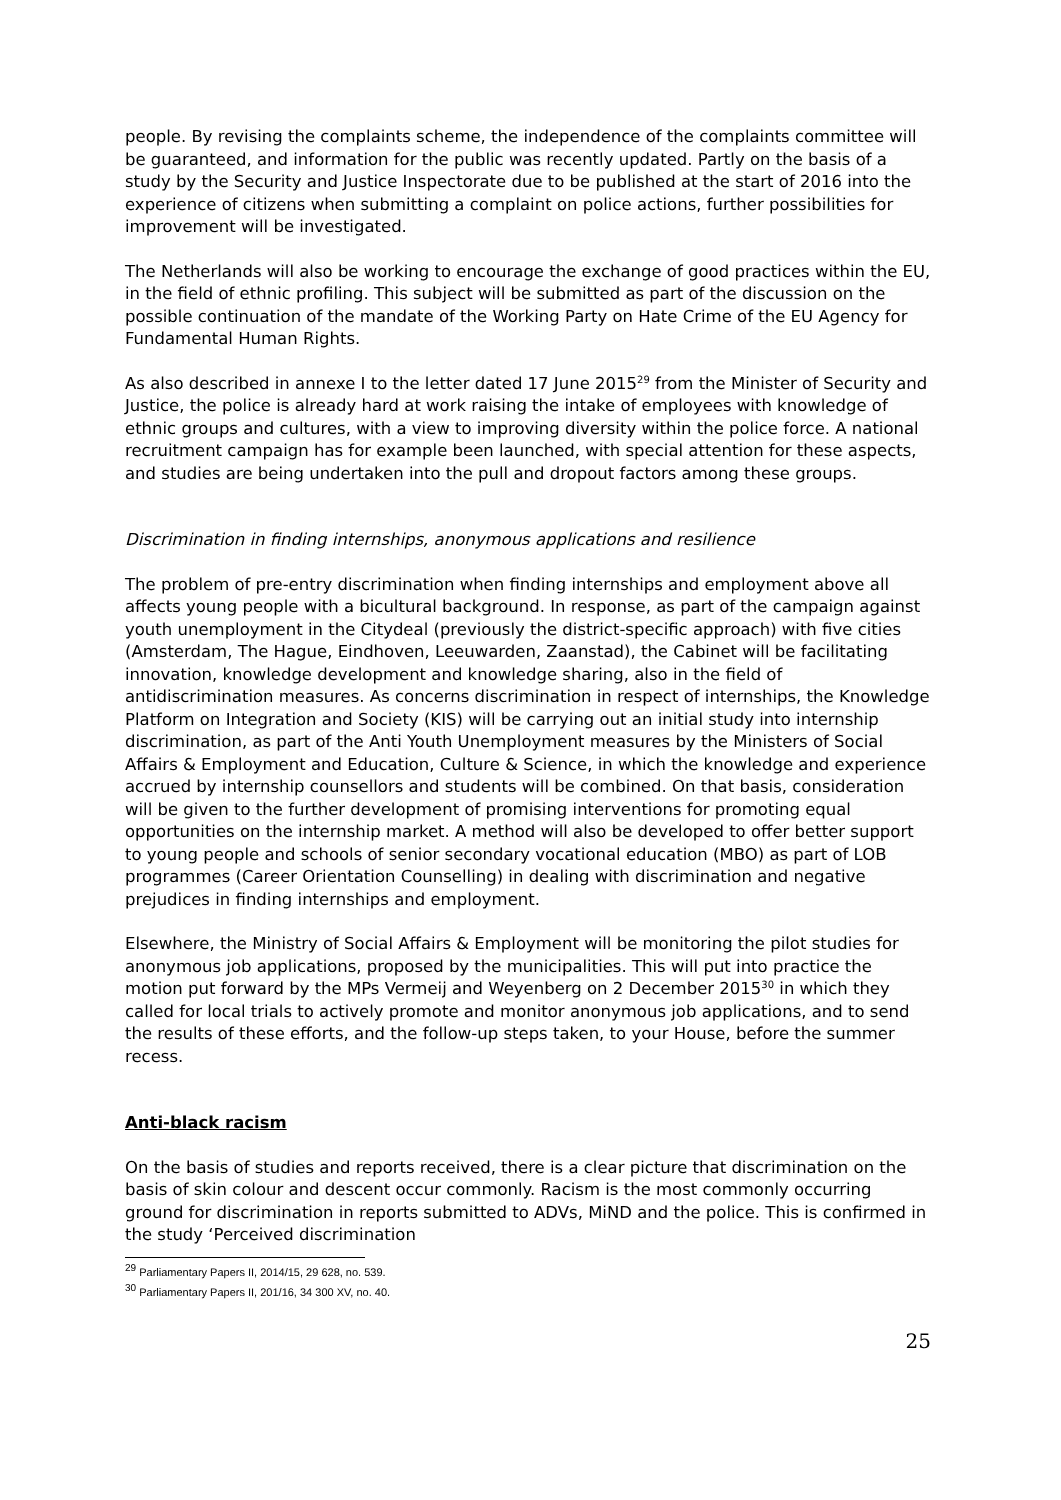people. By revising the complaints scheme, the independence of the complaints committee will be guaranteed, and information for the public was recently updated. Partly on the basis of a study by the Security and Justice Inspectorate due to be published at the start of 2016 into the experience of citizens when submitting a complaint on police actions, further possibilities for improvement will be investigated.
The Netherlands will also be working to encourage the exchange of good practices within the EU, in the field of ethnic profiling. This subject will be submitted as part of the discussion on the possible continuation of the mandate of the Working Party on Hate Crime of the EU Agency for Fundamental Human Rights.
As also described in annexe I to the letter dated 17 June 2015<sup>29</sup> from the Minister of Security and Justice, the police is already hard at work raising the intake of employees with knowledge of ethnic groups and cultures, with a view to improving diversity within the police force. A national recruitment campaign has for example been launched, with special attention for these aspects, and studies are being undertaken into the pull and dropout factors among these groups.
Discrimination in finding internships, anonymous applications and resilience
The problem of pre-entry discrimination when finding internships and employment above all affects young people with a bicultural background. In response, as part of the campaign against youth unemployment in the Citydeal (previously the district-specific approach) with five cities (Amsterdam, The Hague, Eindhoven, Leeuwarden, Zaanstad), the Cabinet will be facilitating innovation, knowledge development and knowledge sharing, also in the field of antidiscrimination measures. As concerns discrimination in respect of internships, the Knowledge Platform on Integration and Society (KIS) will be carrying out an initial study into internship discrimination, as part of the Anti Youth Unemployment measures by the Ministers of Social Affairs & Employment and Education, Culture & Science, in which the knowledge and experience accrued by internship counsellors and students will be combined. On that basis, consideration will be given to the further development of promising interventions for promoting equal opportunities on the internship market. A method will also be developed to offer better support to young people and schools of senior secondary vocational education (MBO) as part of LOB programmes (Career Orientation Counselling) in dealing with discrimination and negative prejudices in finding internships and employment.
Elsewhere, the Ministry of Social Affairs & Employment will be monitoring the pilot studies for anonymous job applications, proposed by the municipalities. This will put into practice the motion put forward by the MPs Vermeij and Weyenberg on 2 December 2015<sup>30</sup> in which they called for local trials to actively promote and monitor anonymous job applications, and to send the results of these efforts, and the follow-up steps taken, to your House, before the summer recess.
Anti-black racism
On the basis of studies and reports received, there is a clear picture that discrimination on the basis of skin colour and descent occur commonly. Racism is the most commonly occurring ground for discrimination in reports submitted to ADVs, MiND and the police. This is confirmed in the study ‘Perceived discrimination
<sup>29</sup> Parliamentary Papers II, 2014/15, 29 628, no. 539.
<sup>30</sup> Parliamentary Papers II, 201/16, 34 300 XV, no. 40.
25